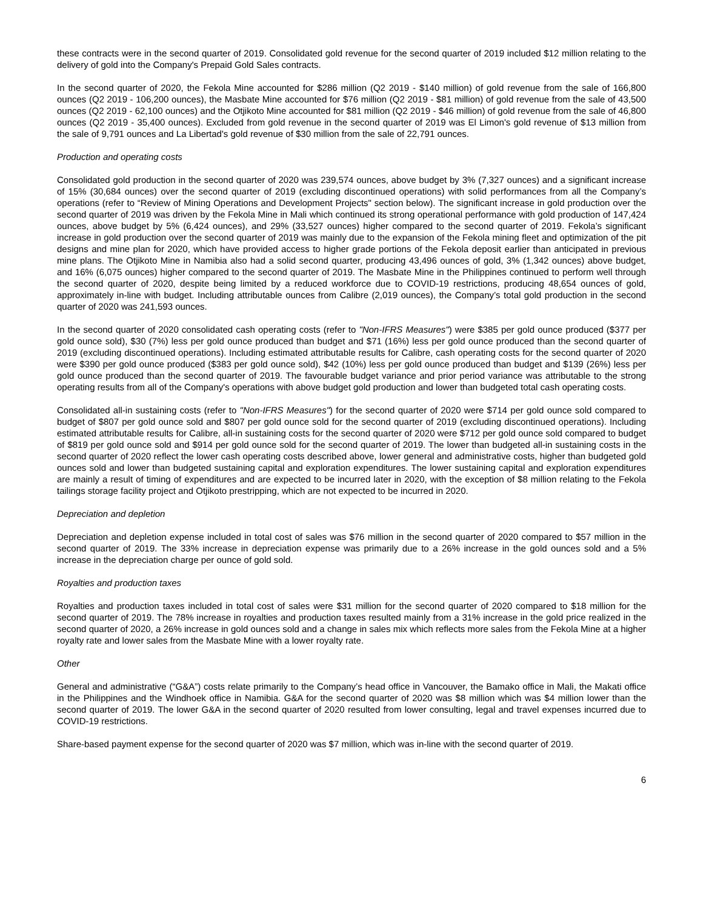these contracts were in the second quarter of 2019. Consolidated gold revenue for the second quarter of 2019 included $12 million relating to the delivery of gold into the Company's Prepaid Gold Sales contracts.
In the second quarter of 2020, the Fekola Mine accounted for $286 million (Q2 2019 - $140 million) of gold revenue from the sale of 166,800 ounces (Q2 2019 - 106,200 ounces), the Masbate Mine accounted for $76 million (Q2 2019 - $81 million) of gold revenue from the sale of 43,500 ounces (Q2 2019 - 62,100 ounces) and the Otjikoto Mine accounted for $81 million (Q2 2019 - $46 million) of gold revenue from the sale of 46,800 ounces (Q2 2019 - 35,400 ounces). Excluded from gold revenue in the second quarter of 2019 was El Limon's gold revenue of $13 million from the sale of 9,791 ounces and La Libertad's gold revenue of $30 million from the sale of 22,791 ounces.
Production and operating costs
Consolidated gold production in the second quarter of 2020 was 239,574 ounces, above budget by 3% (7,327 ounces) and a significant increase of 15% (30,684 ounces) over the second quarter of 2019 (excluding discontinued operations) with solid performances from all the Company’s operations (refer to “Review of Mining Operations and Development Projects" section below). The significant increase in gold production over the second quarter of 2019 was driven by the Fekola Mine in Mali which continued its strong operational performance with gold production of 147,424 ounces, above budget by 5% (6,424 ounces), and 29% (33,527 ounces) higher compared to the second quarter of 2019. Fekola’s significant increase in gold production over the second quarter of 2019 was mainly due to the expansion of the Fekola mining fleet and optimization of the pit designs and mine plan for 2020, which have provided access to higher grade portions of the Fekola deposit earlier than anticipated in previous mine plans. The Otjikoto Mine in Namibia also had a solid second quarter, producing 43,496 ounces of gold, 3% (1,342 ounces) above budget, and 16% (6,075 ounces) higher compared to the second quarter of 2019. The Masbate Mine in the Philippines continued to perform well through the second quarter of 2020, despite being limited by a reduced workforce due to COVID-19 restrictions, producing 48,654 ounces of gold, approximately in-line with budget. Including attributable ounces from Calibre (2,019 ounces), the Company’s total gold production in the second quarter of 2020 was 241,593 ounces.
In the second quarter of 2020 consolidated cash operating costs (refer to "Non-IFRS Measures") were $385 per gold ounce produced ($377 per gold ounce sold), $30 (7%) less per gold ounce produced than budget and $71 (16%) less per gold ounce produced than the second quarter of 2019 (excluding discontinued operations). Including estimated attributable results for Calibre, cash operating costs for the second quarter of 2020 were $390 per gold ounce produced ($383 per gold ounce sold), $42 (10%) less per gold ounce produced than budget and $139 (26%) less per gold ounce produced than the second quarter of 2019. The favourable budget variance and prior period variance was attributable to the strong operating results from all of the Company's operations with above budget gold production and lower than budgeted total cash operating costs.
Consolidated all-in sustaining costs (refer to "Non-IFRS Measures") for the second quarter of 2020 were $714 per gold ounce sold compared to budget of $807 per gold ounce sold and $807 per gold ounce sold for the second quarter of 2019 (excluding discontinued operations). Including estimated attributable results for Calibre, all-in sustaining costs for the second quarter of 2020 were $712 per gold ounce sold compared to budget of $819 per gold ounce sold and $914 per gold ounce sold for the second quarter of 2019. The lower than budgeted all-in sustaining costs in the second quarter of 2020 reflect the lower cash operating costs described above, lower general and administrative costs, higher than budgeted gold ounces sold and lower than budgeted sustaining capital and exploration expenditures. The lower sustaining capital and exploration expenditures are mainly a result of timing of expenditures and are expected to be incurred later in 2020, with the exception of $8 million relating to the Fekola tailings storage facility project and Otjikoto prestripping, which are not expected to be incurred in 2020.
Depreciation and depletion
Depreciation and depletion expense included in total cost of sales was $76 million in the second quarter of 2020 compared to $57 million in the second quarter of 2019. The 33% increase in depreciation expense was primarily due to a 26% increase in the gold ounces sold and a 5% increase in the depreciation charge per ounce of gold sold.
Royalties and production taxes
Royalties and production taxes included in total cost of sales were $31 million for the second quarter of 2020 compared to $18 million for the second quarter of 2019. The 78% increase in royalties and production taxes resulted mainly from a 31% increase in the gold price realized in the second quarter of 2020, a 26% increase in gold ounces sold and a change in sales mix which reflects more sales from the Fekola Mine at a higher royalty rate and lower sales from the Masbate Mine with a lower royalty rate.
Other
General and administrative (“G&A”) costs relate primarily to the Company’s head office in Vancouver, the Bamako office in Mali, the Makati office in the Philippines and the Windhoek office in Namibia. G&A for the second quarter of 2020 was $8 million which was $4 million lower than the second quarter of 2019. The lower G&A in the second quarter of 2020 resulted from lower consulting, legal and travel expenses incurred due to COVID-19 restrictions.
Share-based payment expense for the second quarter of 2020 was $7 million, which was in-line with the second quarter of 2019.
6